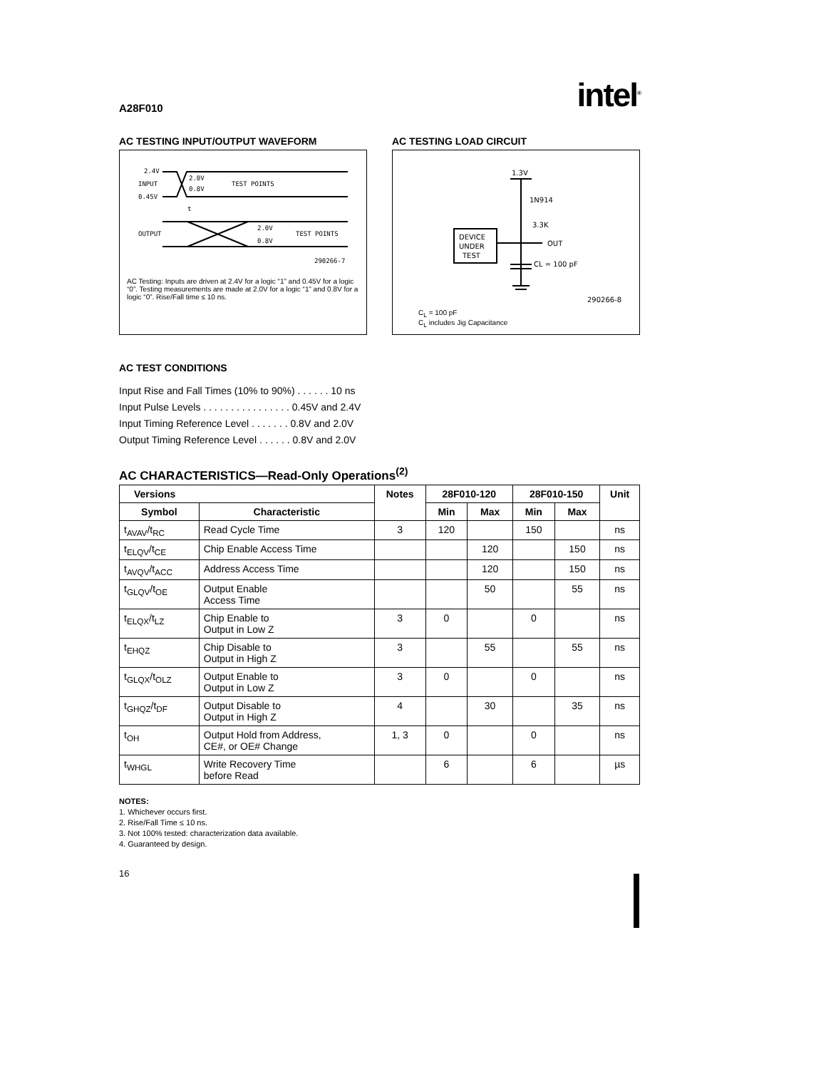A28F010 intel<sup>®</sup>
AC TESTING INPUT/OUTPUT WAVEFORM
2.4V
INPUT
0.45V
2.0V
0.8V
TEST POINTS
t
OUTPUT
2.0V
0.8V
TEST POINTS
290266-7
AC Testing: Inputs are driven at 2.4V for a logic “1” and 0.45V for a logic “0”. Testing measurements are made at 2.0V for a logic “1” and 0.8V for a logic “0”. Rise/Fall time ≤ 10 ns.
AC TESTING LOAD CIRCUIT
1.3V
1N914
3.3K
DEVICE
UNDER
TEST
OUT
CL = 100 pF
290266-8
C<sub>L</sub> = 100 pF
C<sub>L</sub> includes Jig Capacitance
AC TEST CONDITIONS
Input Rise and Fall Times (10% to 90%) . . . . . . 10 ns
Input Pulse Levels . . . . . . . . . . . . . . . . 0.45V and 2.4V
Input Timing Reference Level . . . . . . . 0.8V and 2.0V
Output Timing Reference Level . . . . . . 0.8V and 2.0V
AC CHARACTERISTICS—Read-Only Operations<sup>(2)</sup>
| Versions | | Notes | 28F010-120 | | 28F010-150 | | Unit |
| --- | --- | --- | --- | --- | --- | --- | --- |
| Symbol | Characteristic | | Min | Max | Min | Max | |
| t<sub>AVAV</sub>/t<sub>RC</sub> | Read Cycle Time | 3 | 120 | | 150 | | ns |
| t<sub>ELQV</sub>/t<sub>CE</sub> | Chip Enable Access Time | | | 120 | | 150 | ns |
| t<sub>AVQV</sub>/t<sub>ACC</sub> | Address Access Time | | | 120 | | 150 | ns |
| t<sub>GLQV</sub>/t<sub>OE</sub> | Output Enable Access Time | | | 50 | | 55 | ns |
| t<sub>ELQX</sub>/t<sub>LZ</sub> | Chip Enable to Output in Low Z | 3 | 0 | | 0 | | ns |
| t<sub>EHQZ</sub> | Chip Disable to Output in High Z | 3 | | 55 | | 55 | ns |
| t<sub>GLQX</sub>/t<sub>OLZ</sub> | Output Enable to Output in Low Z | 3 | 0 | | 0 | | ns |
| t<sub>GHQZ</sub>/t<sub>DF</sub> | Output Disable to Output in High Z | 4 | | 30 | | 35 | ns |
| t<sub>OH</sub> | Output Hold from Address, CE#, or OE# Change | 1, 3 | 0 | | 0 | | ns |
| t<sub>WHGL</sub> | Write Recovery Time before Read | | 6 | | 6 | | µs |
NOTES:
1. Whichever occurs first.
2. Rise/Fall Time ≤ 10 ns.
3. Not 100% tested: characterization data available.
4. Guaranteed by design.
16